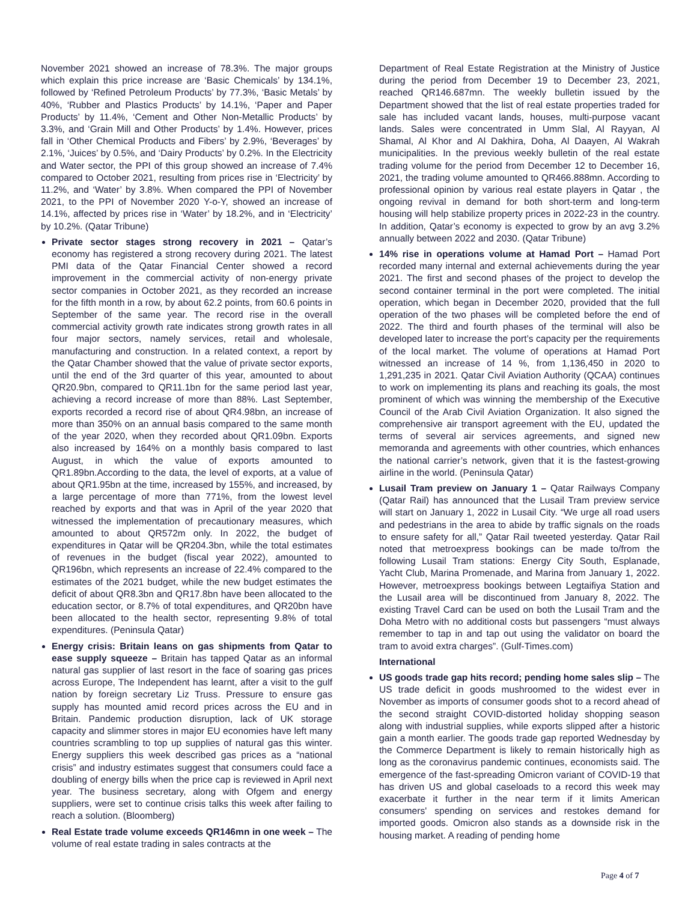November 2021 showed an increase of 78.3%. The major groups which explain this price increase are ‘Basic Chemicals’ by 134.1%, followed by ‘Refined Petroleum Products’ by 77.3%, ‘Basic Metals’ by 40%, ‘Rubber and Plastics Products’ by 14.1%, ‘Paper and Paper Products’ by 11.4%, ‘Cement and Other Non-Metallic Products’ by 3.3%, and ‘Grain Mill and Other Products’ by 1.4%. However, prices fall in ‘Other Chemical Products and Fibers’ by 2.9%, ‘Beverages’ by 2.1%, ‘Juices’ by 0.5%, and ‘Dairy Products’ by 0.2%. In the Electricity and Water sector, the PPI of this group showed an increase of 7.4% compared to October 2021, resulting from prices rise in ‘Electricity’ by 11.2%, and ‘Water’ by 3.8%. When compared the PPI of November 2021, to the PPI of November 2020 Y-o-Y, showed an increase of 14.1%, affected by prices rise in ‘Water’ by 18.2%, and in ‘Electricity’ by 10.2%. (Qatar Tribune)
Private sector stages strong recovery in 2021 – Qatar’s economy has registered a strong recovery during 2021. The latest PMI data of the Qatar Financial Center showed a record improvement in the commercial activity of non-energy private sector companies in October 2021, as they recorded an increase for the fifth month in a row, by about 62.2 points, from 60.6 points in September of the same year. The record rise in the overall commercial activity growth rate indicates strong growth rates in all four major sectors, namely services, retail and wholesale, manufacturing and construction. In a related context, a report by the Qatar Chamber showed that the value of private sector exports, until the end of the 3rd quarter of this year, amounted to about QR20.9bn, compared to QR11.1bn for the same period last year, achieving a record increase of more than 88%. Last September, exports recorded a record rise of about QR4.98bn, an increase of more than 350% on an annual basis compared to the same month of the year 2020, when they recorded about QR1.09bn. Exports also increased by 164% on a monthly basis compared to last August, in which the value of exports amounted to QR1.89bn.According to the data, the level of exports, at a value of about QR1.95bn at the time, increased by 155%, and increased, by a large percentage of more than 771%, from the lowest level reached by exports and that was in April of the year 2020 that witnessed the implementation of precautionary measures, which amounted to about QR572m only. In 2022, the budget of expenditures in Qatar will be QR204.3bn, while the total estimates of revenues in the budget (fiscal year 2022), amounted to QR196bn, which represents an increase of 22.4% compared to the estimates of the 2021 budget, while the new budget estimates the deficit of about QR8.3bn and QR17.8bn have been allocated to the education sector, or 8.7% of total expenditures, and QR20bn have been allocated to the health sector, representing 9.8% of total expenditures. (Peninsula Qatar)
Energy crisis: Britain leans on gas shipments from Qatar to ease supply squeeze – Britain has tapped Qatar as an informal natural gas supplier of last resort in the face of soaring gas prices across Europe, The Independent has learnt, after a visit to the gulf nation by foreign secretary Liz Truss. Pressure to ensure gas supply has mounted amid record prices across the EU and in Britain. Pandemic production disruption, lack of UK storage capacity and slimmer stores in major EU economies have left many countries scrambling to top up supplies of natural gas this winter. Energy suppliers this week described gas prices as a “national crisis” and industry estimates suggest that consumers could face a doubling of energy bills when the price cap is reviewed in April next year. The business secretary, along with Ofgem and energy suppliers, were set to continue crisis talks this week after failing to reach a solution. (Bloomberg)
Real Estate trade volume exceeds QR146mn in one week – The volume of real estate trading in sales contracts at the
Department of Real Estate Registration at the Ministry of Justice during the period from December 19 to December 23, 2021, reached QR146.687mn. The weekly bulletin issued by the Department showed that the list of real estate properties traded for sale has included vacant lands, houses, multi-purpose vacant lands. Sales were concentrated in Umm Slal, Al Rayyan, Al Shamal, Al Khor and Al Dakhira, Doha, Al Daayen, Al Wakrah municipalities. In the previous weekly bulletin of the real estate trading volume for the period from December 12 to December 16, 2021, the trading volume amounted to QR466.888mn. According to professional opinion by various real estate players in Qatar , the ongoing revival in demand for both short-term and long-term housing will help stabilize property prices in 2022-23 in the country. In addition, Qatar’s economy is expected to grow by an avg 3.2% annually between 2022 and 2030. (Qatar Tribune)
14% rise in operations volume at Hamad Port – Hamad Port recorded many internal and external achievements during the year 2021. The first and second phases of the project to develop the second container terminal in the port were completed. The initial operation, which began in December 2020, provided that the full operation of the two phases will be completed before the end of 2022. The third and fourth phases of the terminal will also be developed later to increase the port’s capacity per the requirements of the local market. The volume of operations at Hamad Port witnessed an increase of 14 %, from 1,136,450 in 2020 to 1,291,235 in 2021. Qatar Civil Aviation Authority (QCAA) continues to work on implementing its plans and reaching its goals, the most prominent of which was winning the membership of the Executive Council of the Arab Civil Aviation Organization. It also signed the comprehensive air transport agreement with the EU, updated the terms of several air services agreements, and signed new memoranda and agreements with other countries, which enhances the national carrier’s network, given that it is the fastest-growing airline in the world. (Peninsula Qatar)
Lusail Tram preview on January 1 – Qatar Railways Company (Qatar Rail) has announced that the Lusail Tram preview service will start on January 1, 2022 in Lusail City. “We urge all road users and pedestrians in the area to abide by traffic signals on the roads to ensure safety for all,” Qatar Rail tweeted yesterday. Qatar Rail noted that metroexpress bookings can be made to/from the following Lusail Tram stations: Energy City South, Esplanade, Yacht Club, Marina Promenade, and Marina from January 1, 2022. However, metroexpress bookings between Legtaifiya Station and the Lusail area will be discontinued from January 8, 2022. The existing Travel Card can be used on both the Lusail Tram and the Doha Metro with no additional costs but passengers “must always remember to tap in and tap out using the validator on board the tram to avoid extra charges”. (Gulf-Times.com)
International
US goods trade gap hits record; pending home sales slip – The US trade deficit in goods mushroomed to the widest ever in November as imports of consumer goods shot to a record ahead of the second straight COVID-distorted holiday shopping season along with industrial supplies, while exports slipped after a historic gain a month earlier. The goods trade gap reported Wednesday by the Commerce Department is likely to remain historically high as long as the coronavirus pandemic continues, economists said. The emergence of the fast-spreading Omicron variant of COVID-19 that has driven US and global caseloads to a record this week may exacerbate it further in the near term if it limits American consumers' spending on services and restokes demand for imported goods. Omicron also stands as a downside risk in the housing market. A reading of pending home
Page 4 of 7